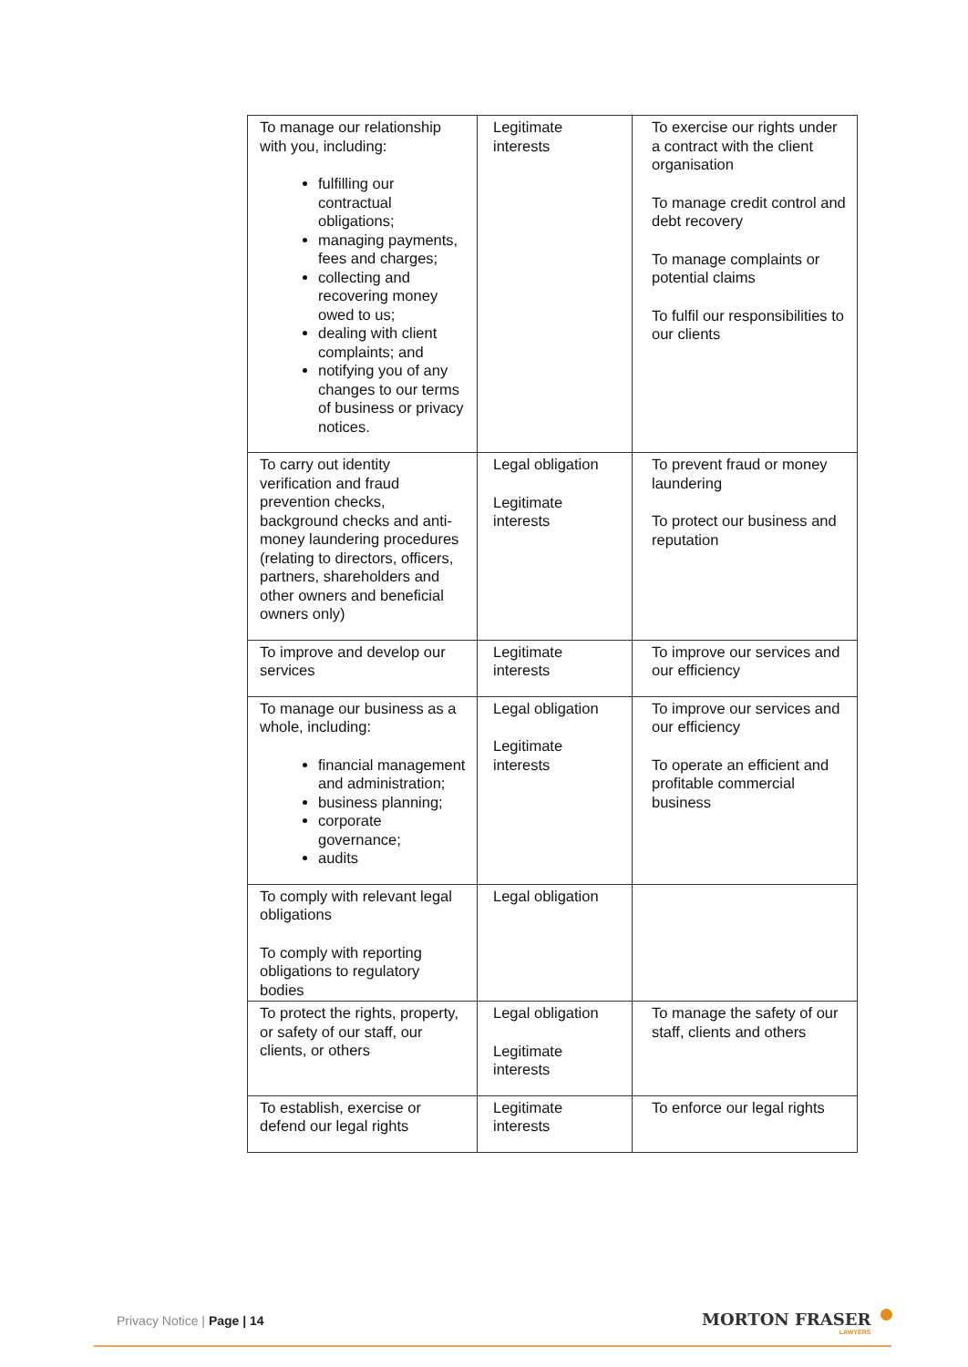| To manage our relationship with you, including: fulfilling our contractual obligations; managing payments, fees and charges; collecting and recovering money owed to us; dealing with client complaints; and notifying you of any changes to our terms of business or privacy notices. | Legitimate interests | To exercise our rights under a contract with the client organisation To manage credit control and debt recovery To manage complaints or potential claims To fulfil our responsibilities to our clients |
| To carry out identity verification and fraud prevention checks, background checks and anti-money laundering procedures (relating to directors, officers, partners, shareholders and other owners and beneficial owners only) | Legal obligation Legitimate interests | To prevent fraud or money laundering To protect our business and reputation |
| To improve and develop our services | Legitimate interests | To improve our services and our efficiency |
| To manage our business as a whole, including: financial management and administration; business planning; corporate governance; audits | Legal obligation Legitimate interests | To improve our services and our efficiency To operate an efficient and profitable commercial business |
| To comply with relevant legal obligations To comply with reporting obligations to regulatory bodies | Legal obligation | |
| To protect the rights, property, or safety of our staff, our clients, or others | Legal obligation Legitimate interests | To manage the safety of our staff, clients and others |
| To establish, exercise or defend our legal rights | Legitimate interests | To enforce our legal rights |
Privacy Notice | Page | 14 MORTON FRASER
LAWYERS